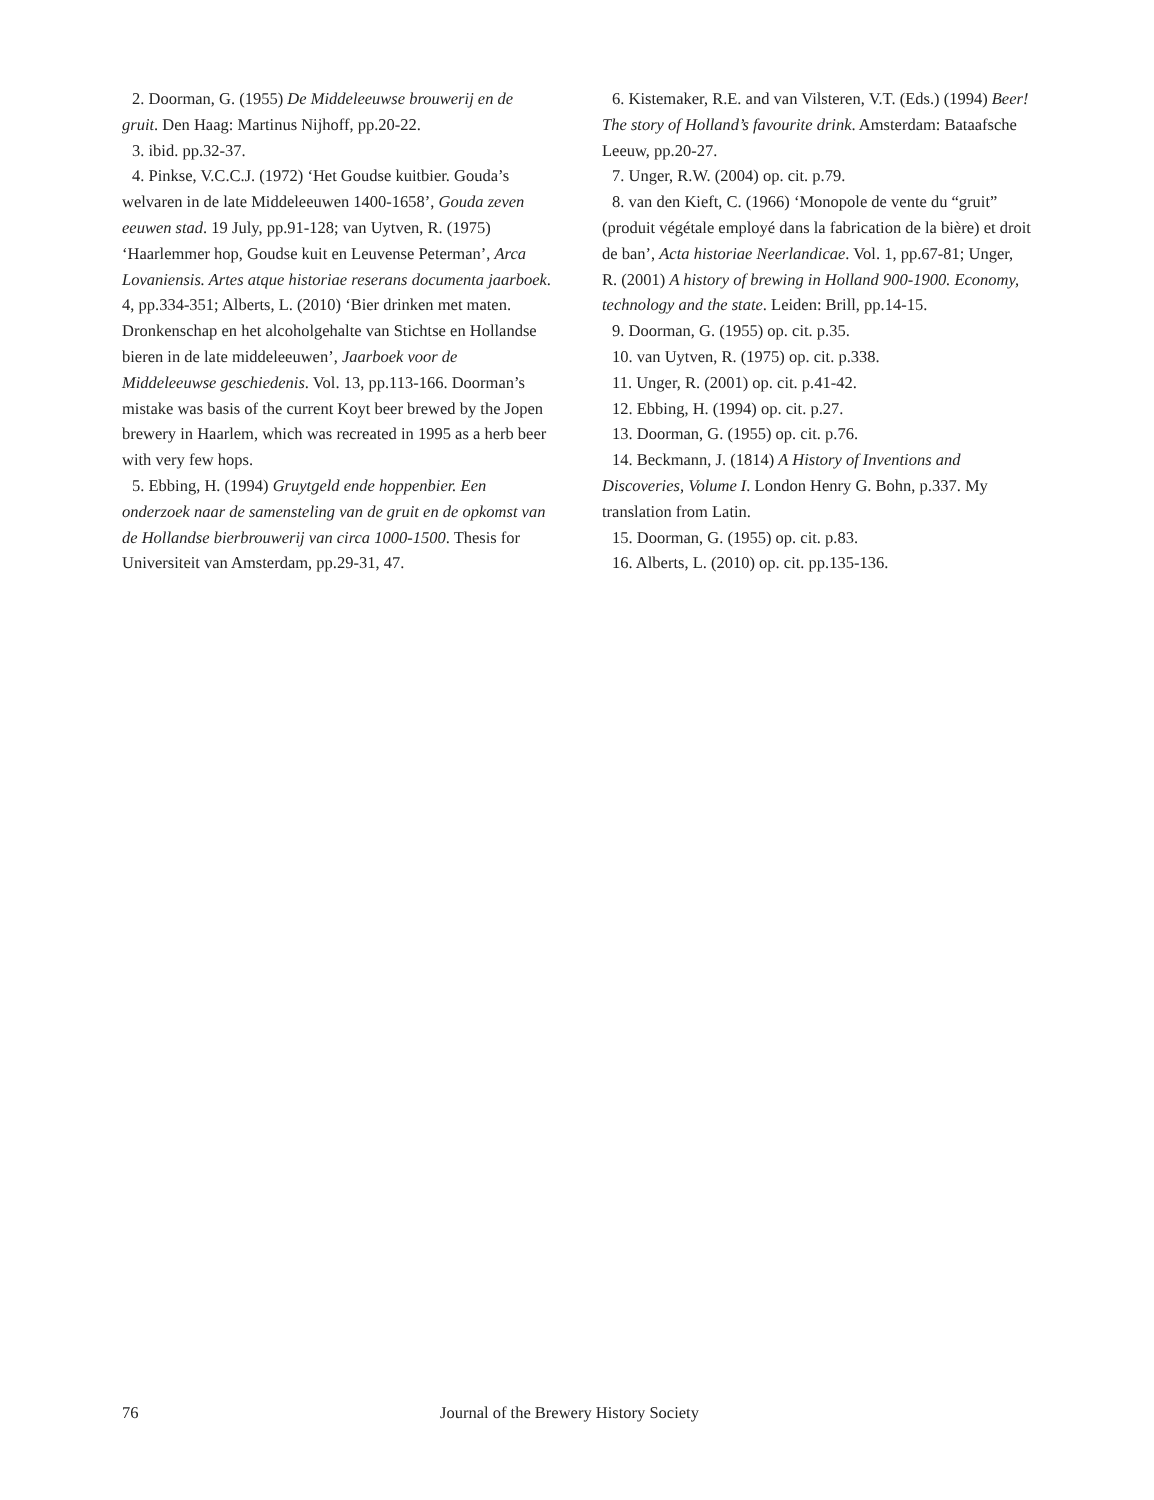2. Doorman, G. (1955) De Middeleeuwse brouwerij en de gruit. Den Haag: Martinus Nijhoff, pp.20-22.
3. ibid. pp.32-37.
4. Pinkse, V.C.C.J. (1972) ‘Het Goudse kuitbier. Gouda’s welvaren in de late Middeleeuwen 1400-1658’, Gouda zeven eeuwen stad. 19 July, pp.91-128; van Uytven, R. (1975) ‘Haarlemmer hop, Goudse kuit en Leuvense Peterman’, Arca Lovaniensis. Artes atque historiae reserans documenta jaarboek. 4, pp.334-351; Alberts, L. (2010) ‘Bier drinken met maten. Dronkenschap en het alcoholgehalte van Stichtse en Hollandse bieren in de late middeleeuwen’, Jaarboek voor de Middeleeuwse geschiedenis. Vol. 13, pp.113-166. Doorman’s mistake was basis of the current Koyt beer brewed by the Jopen brewery in Haarlem, which was recreated in 1995 as a herb beer with very few hops.
5. Ebbing, H. (1994) Gruytgeld ende hoppenbier. Een onderzoek naar de samensteling van de gruit en de opkomst van de Hollandse bierbrouwerij van circa 1000-1500. Thesis for Universiteit van Amsterdam, pp.29-31, 47.
6. Kistemaker, R.E. and van Vilsteren, V.T. (Eds.) (1994) Beer! The story of Holland’s favourite drink. Amsterdam: Bataafsche Leeuw, pp.20-27.
7. Unger, R.W. (2004) op. cit. p.79.
8. van den Kieft, C. (1966) ‘Monopole de vente du “gruit” (produit végétale employé dans la fabrication de la bière) et droit de ban’, Acta historiae Neerlandicae. Vol. 1, pp.67-81; Unger, R. (2001) A history of brewing in Holland 900-1900. Economy, technology and the state. Leiden: Brill, pp.14-15.
9. Doorman, G. (1955) op. cit. p.35.
10. van Uytven, R. (1975) op. cit. p.338.
11. Unger, R. (2001) op. cit. p.41-42.
12. Ebbing, H. (1994) op. cit. p.27.
13. Doorman, G. (1955) op. cit. p.76.
14. Beckmann, J. (1814) A History of Inventions and Discoveries, Volume I. London Henry G. Bohn, p.337. My translation from Latin.
15. Doorman, G. (1955) op. cit. p.83.
16. Alberts, L. (2010) op. cit. pp.135-136.
76 Journal of the Brewery History Society